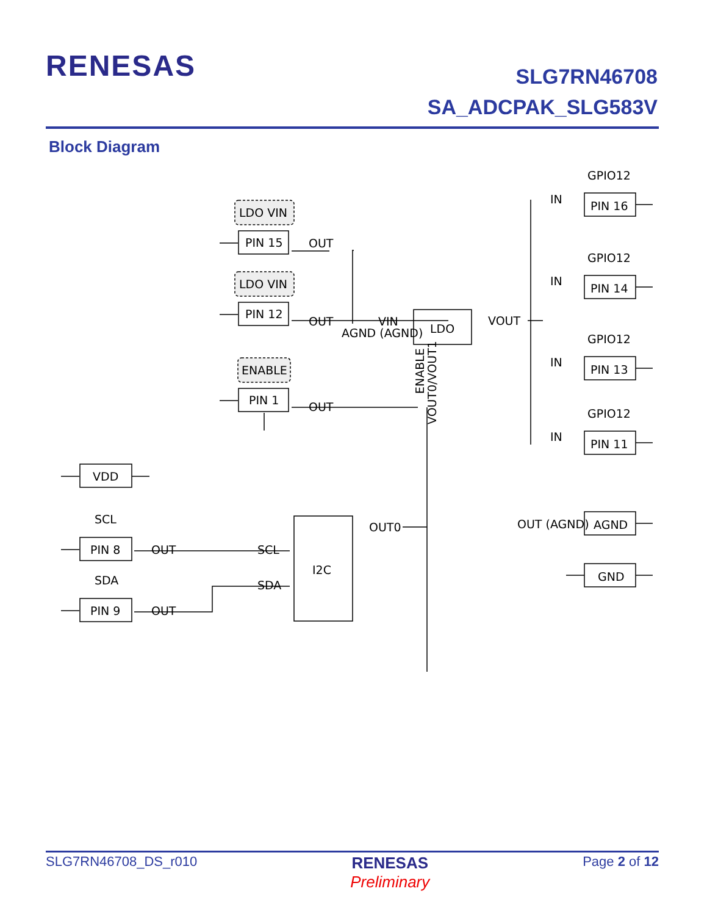RENESAS
SLG7RN46708
SA_ADCPAK_SLG583V
Block Diagram
LDO VIN
LDO VIN
ENABLE
PIN 15
PIN 12
PIN 1
OUT
OUT
OUT
VIN
AGND (AGND)
LDO
VOUT
I2C
OUT0
VDD
SCL
SDA
PIN 8
PIN 9
OUT
OUT
SCL
SDA
GPIO12
GPIO12
GPIO12
GPIO12
PIN 16
PIN 14
PIN 13
PIN 11
IN
IN
IN
IN
AGND
GND
OUT (AGND)
ENABLE
VOUT0/VOUT1
SLG7RN46708_DS_r010
RENESAS
Preliminary
Page 2 of 12